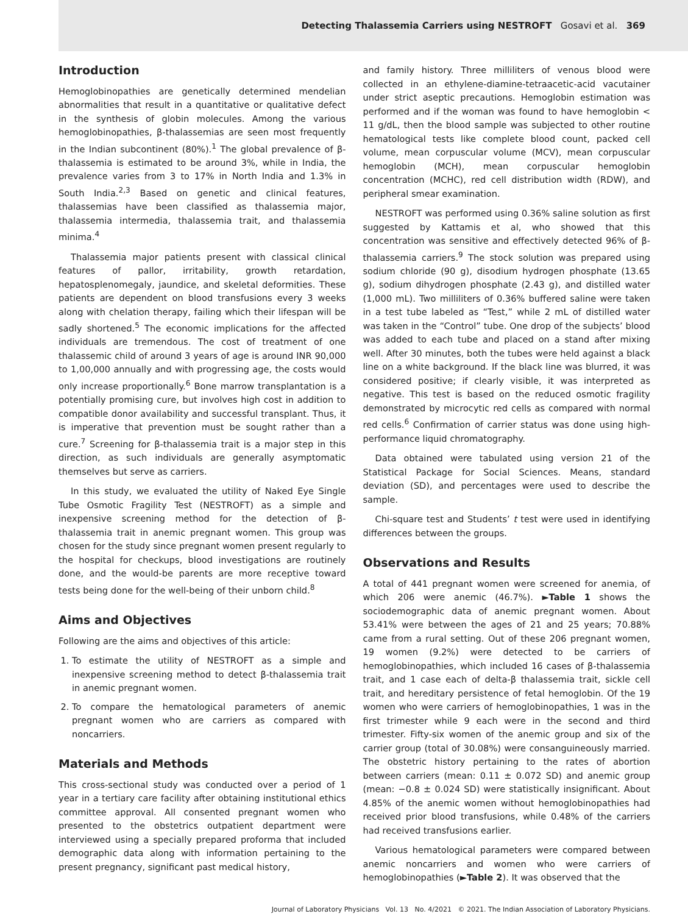Detecting Thalassemia Carriers using NESTROFT Gosavi et al. 369
Introduction
Hemoglobinopathies are genetically determined mendelian abnormalities that result in a quantitative or qualitative defect in the synthesis of globin molecules. Among the various hemoglobinopathies, β-thalassemias are seen most frequently in the Indian subcontinent (80%).<sup>1</sup> The global prevalence of β-thalassemia is estimated to be around 3%, while in India, the prevalence varies from 3 to 17% in North India and 1.3% in South India.<sup>2,3</sup> Based on genetic and clinical features, thalassemias have been classified as thalassemia major, thalassemia intermedia, thalassemia trait, and thalassemia minima.<sup>4</sup>
Thalassemia major patients present with classical clinical features of pallor, irritability, growth retardation, hepatosplenomegaly, jaundice, and skeletal deformities. These patients are dependent on blood transfusions every 3 weeks along with chelation therapy, failing which their lifespan will be sadly shortened.<sup>5</sup> The economic implications for the affected individuals are tremendous. The cost of treatment of one thalassemic child of around 3 years of age is around INR 90,000 to 1,00,000 annually and with progressing age, the costs would only increase proportionally.<sup>6</sup> Bone marrow transplantation is a potentially promising cure, but involves high cost in addition to compatible donor availability and successful transplant. Thus, it is imperative that prevention must be sought rather than a cure.<sup>7</sup> Screening for β-thalassemia trait is a major step in this direction, as such individuals are generally asymptomatic themselves but serve as carriers.
In this study, we evaluated the utility of Naked Eye Single Tube Osmotic Fragility Test (NESTROFT) as a simple and inexpensive screening method for the detection of β-thalassemia trait in anemic pregnant women. This group was chosen for the study since pregnant women present regularly to the hospital for checkups, blood investigations are routinely done, and the would-be parents are more receptive toward tests being done for the well-being of their unborn child.<sup>8</sup>
Aims and Objectives
Following are the aims and objectives of this article:
1. To estimate the utility of NESTROFT as a simple and inexpensive screening method to detect β-thalassemia trait in anemic pregnant women.
2. To compare the hematological parameters of anemic pregnant women who are carriers as compared with noncarriers.
Materials and Methods
This cross-sectional study was conducted over a period of 1 year in a tertiary care facility after obtaining institutional ethics committee approval. All consented pregnant women who presented to the obstetrics outpatient department were interviewed using a specially prepared proforma that included demographic data along with information pertaining to the present pregnancy, significant past medical history,
and family history. Three milliliters of venous blood were collected in an ethylene-diamine-tetraacetic-acid vacutainer under strict aseptic precautions. Hemoglobin estimation was performed and if the woman was found to have hemoglobin < 11 g/dL, then the blood sample was subjected to other routine hematological tests like complete blood count, packed cell volume, mean corpuscular volume (MCV), mean corpuscular hemoglobin (MCH), mean corpuscular hemoglobin concentration (MCHC), red cell distribution width (RDW), and peripheral smear examination.
NESTROFT was performed using 0.36% saline solution as first suggested by Kattamis et al, who showed that this concentration was sensitive and effectively detected 96% of β-thalassemia carriers.<sup>9</sup> The stock solution was prepared using sodium chloride (90 g), disodium hydrogen phosphate (13.65 g), sodium dihydrogen phosphate (2.43 g), and distilled water (1,000 mL). Two milliliters of 0.36% buffered saline were taken in a test tube labeled as “Test,” while 2 mL of distilled water was taken in the “Control” tube. One drop of the subjects’ blood was added to each tube and placed on a stand after mixing well. After 30 minutes, both the tubes were held against a black line on a white background. If the black line was blurred, it was considered positive; if clearly visible, it was interpreted as negative. This test is based on the reduced osmotic fragility demonstrated by microcytic red cells as compared with normal red cells.<sup>6</sup> Confirmation of carrier status was done using high-performance liquid chromatography.
Data obtained were tabulated using version 21 of the Statistical Package for Social Sciences. Means, standard deviation (SD), and percentages were used to describe the sample.
Chi-square test and Students’ t test were used in identifying differences between the groups.
Observations and Results
A total of 441 pregnant women were screened for anemia, of which 206 were anemic (46.7%). ►Table 1 shows the sociodemographic data of anemic pregnant women. About 53.41% were between the ages of 21 and 25 years; 70.88% came from a rural setting. Out of these 206 pregnant women, 19 women (9.2%) were detected to be carriers of hemoglobinopathies, which included 16 cases of β-thalassemia trait, and 1 case each of delta-β thalassemia trait, sickle cell trait, and hereditary persistence of fetal hemoglobin. Of the 19 women who were carriers of hemoglobinopathies, 1 was in the first trimester while 9 each were in the second and third trimester. Fifty-six women of the anemic group and six of the carrier group (total of 30.08%) were consanguineously married. The obstetric history pertaining to the rates of abortion between carriers (mean: 0.11 ± 0.072 SD) and anemic group (mean: −0.8 ± 0.024 SD) were statistically insignificant. About 4.85% of the anemic women without hemoglobinopathies had received prior blood transfusions, while 0.48% of the carriers had received transfusions earlier.
Various hematological parameters were compared between anemic noncarriers and women who were carriers of hemoglobinopathies (►Table 2). It was observed that the
Journal of Laboratory Physicians Vol. 13 No. 4/2021 © 2021. The Indian Association of Laboratory Physicians.